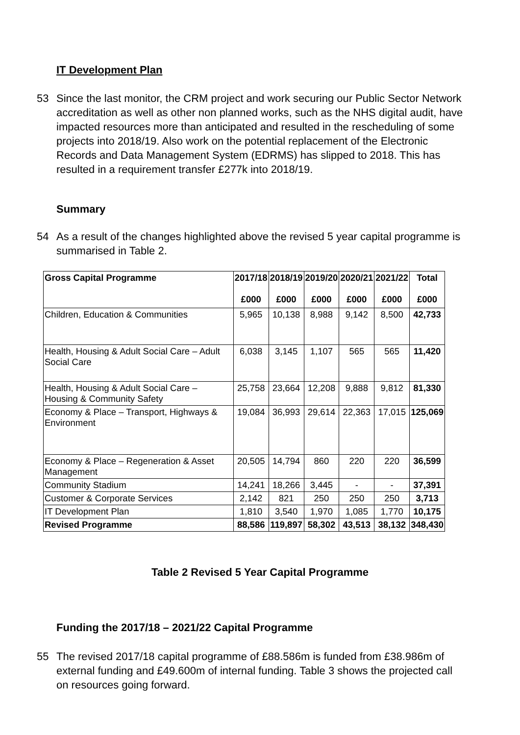IT Development Plan
53 Since the last monitor, the CRM project and work securing our Public Sector Network accreditation as well as other non planned works, such as the NHS digital audit, have impacted resources more than anticipated and resulted in the rescheduling of some projects into 2018/19. Also work on the potential replacement of the Electronic Records and Data Management System (EDRMS) has slipped to 2018. This has resulted in a requirement transfer £277k into 2018/19.
Summary
54 As a result of the changes highlighted above the revised 5 year capital programme is summarised in Table 2.
| Gross Capital Programme | 2017/18 £000 | 2018/19 £000 | 2019/20 £000 | 2020/21 £000 | 2021/22 £000 | Total £000 |
| --- | --- | --- | --- | --- | --- | --- |
| Children, Education & Communities | 5,965 | 10,138 | 8,988 | 9,142 | 8,500 | 42,733 |
| Health, Housing & Adult Social Care – Adult Social Care | 6,038 | 3,145 | 1,107 | 565 | 565 | 11,420 |
| Health, Housing & Adult Social Care – Housing & Community Safety | 25,758 | 23,664 | 12,208 | 9,888 | 9,812 | 81,330 |
| Economy & Place – Transport, Highways & Environment | 19,084 | 36,993 | 29,614 | 22,363 | 17,015 | 125,069 |
| Economy & Place – Regeneration & Asset Management | 20,505 | 14,794 | 860 | 220 | 220 | 36,599 |
| Community Stadium | 14,241 | 18,266 | 3,445 | - | - | 37,391 |
| Customer & Corporate Services | 2,142 | 821 | 250 | 250 | 250 | 3,713 |
| IT Development Plan | 1,810 | 3,540 | 1,970 | 1,085 | 1,770 | 10,175 |
| Revised Programme | 88,586 | 119,897 | 58,302 | 43,513 | 38,132 | 348,430 |
Table 2 Revised 5 Year Capital Programme
Funding the 2017/18 – 2021/22 Capital Programme
55 The revised 2017/18 capital programme of £88.586m is funded from £38.986m of external funding and £49.600m of internal funding. Table 3 shows the projected call on resources going forward.